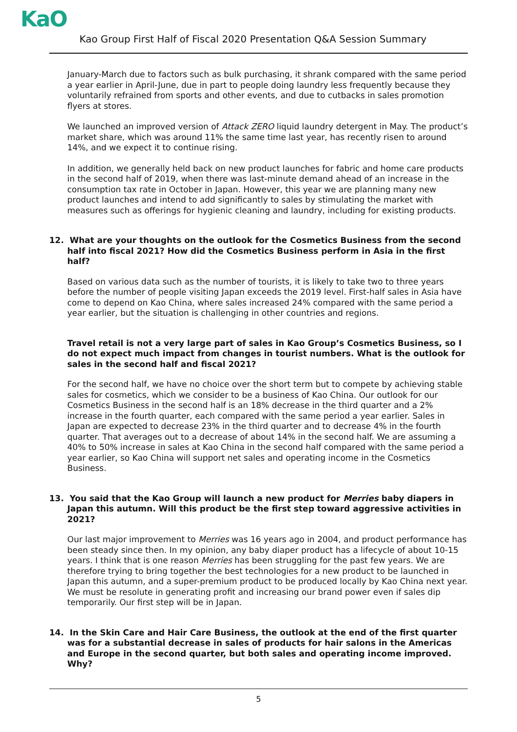KaO
Kao Group First Half of Fiscal 2020 Presentation Q&A Session Summary
January-March due to factors such as bulk purchasing, it shrank compared with the same period a year earlier in April-June, due in part to people doing laundry less frequently because they voluntarily refrained from sports and other events, and due to cutbacks in sales promotion flyers at stores.
We launched an improved version of Attack ZERO liquid laundry detergent in May. The product’s market share, which was around 11% the same time last year, has recently risen to around 14%, and we expect it to continue rising.
In addition, we generally held back on new product launches for fabric and home care products in the second half of 2019, when there was last-minute demand ahead of an increase in the consumption tax rate in October in Japan. However, this year we are planning many new product launches and intend to add significantly to sales by stimulating the market with measures such as offerings for hygienic cleaning and laundry, including for existing products.
12. What are your thoughts on the outlook for the Cosmetics Business from the second half into fiscal 2021? How did the Cosmetics Business perform in Asia in the first half?
Based on various data such as the number of tourists, it is likely to take two to three years before the number of people visiting Japan exceeds the 2019 level. First-half sales in Asia have come to depend on Kao China, where sales increased 24% compared with the same period a year earlier, but the situation is challenging in other countries and regions.
Travel retail is not a very large part of sales in Kao Group’s Cosmetics Business, so I do not expect much impact from changes in tourist numbers. What is the outlook for sales in the second half and fiscal 2021?
For the second half, we have no choice over the short term but to compete by achieving stable sales for cosmetics, which we consider to be a business of Kao China. Our outlook for our Cosmetics Business in the second half is an 18% decrease in the third quarter and a 2% increase in the fourth quarter, each compared with the same period a year earlier. Sales in Japan are expected to decrease 23% in the third quarter and to decrease 4% in the fourth quarter. That averages out to a decrease of about 14% in the second half. We are assuming a 40% to 50% increase in sales at Kao China in the second half compared with the same period a year earlier, so Kao China will support net sales and operating income in the Cosmetics Business.
13. You said that the Kao Group will launch a new product for Merries baby diapers in Japan this autumn. Will this product be the first step toward aggressive activities in 2021?
Our last major improvement to Merries was 16 years ago in 2004, and product performance has been steady since then. In my opinion, any baby diaper product has a lifecycle of about 10-15 years. I think that is one reason Merries has been struggling for the past few years. We are therefore trying to bring together the best technologies for a new product to be launched in Japan this autumn, and a super-premium product to be produced locally by Kao China next year. We must be resolute in generating profit and increasing our brand power even if sales dip temporarily. Our first step will be in Japan.
14. In the Skin Care and Hair Care Business, the outlook at the end of the first quarter was for a substantial decrease in sales of products for hair salons in the Americas and Europe in the second quarter, but both sales and operating income improved. Why?
5